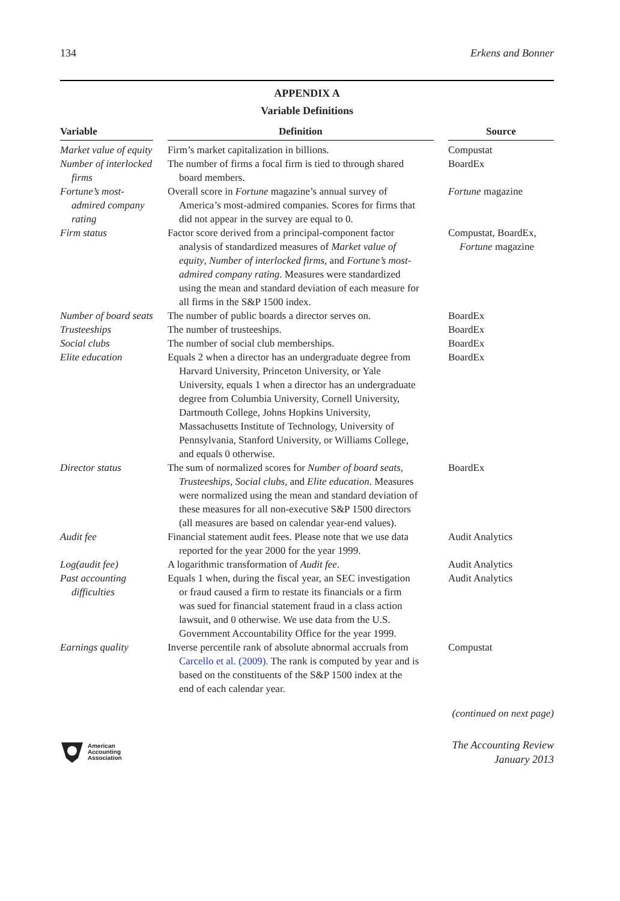134 Erkens and Bonner
APPENDIX A
Variable Definitions
| Variable | | Definition | | Source |
| --- | --- | --- | --- | --- |
| Market value of equity | | Firm’s market capitalization in billions. | | Compustat |
| Number of interlocked firms | | The number of firms a focal firm is tied to through shared board members. | | BoardEx |
| Fortune’s most-admired company rating | | Overall score in Fortune magazine’s annual survey of America’s most-admired companies. Scores for firms that did not appear in the survey are equal to 0. | | Fortune magazine |
| Firm status | | Factor score derived from a principal-component factor analysis of standardized measures of Market value of equity , Number of interlocked firms, and Fortune’s most-admired company rating . Measures were standardized using the mean and standard deviation of each measure for all firms in the S&P 1500 index. | | Compustat, BoardEx, Fortune magazine |
| Number of board seats | | The number of public boards a director serves on. | | BoardEx |
| Trusteeships | | The number of trusteeships. | | BoardEx |
| Social clubs | | The number of social club memberships. | | BoardEx |
| Elite education | | Equals 2 when a director has an undergraduate degree from Harvard University, Princeton University, or Yale University, equals 1 when a director has an undergraduate degree from Columbia University, Cornell University, Dartmouth College, Johns Hopkins University, Massachusetts Institute of Technology, University of Pennsylvania, Stanford University, or Williams College, and equals 0 otherwise. | | BoardEx |
| Director status | | The sum of normalized scores for Number of board seats , Trusteeships, Social clubs, and Elite education . Measures were normalized using the mean and standard deviation of these measures for all non-executive S&P 1500 directors (all measures are based on calendar year-end values). | | BoardEx |
| Audit fee | | Financial statement audit fees. Please note that we use data reported for the year 2000 for the year 1999. | | Audit Analytics |
| Log(audit fee) | | A logarithmic transformation of Audit fee . | | Audit Analytics |
| Past accounting difficulties | | Equals 1 when, during the fiscal year, an SEC investigation or fraud caused a firm to restate its financials or a firm was sued for financial statement fraud in a class action lawsuit, and 0 otherwise. We use data from the U.S. Government Accountability Office for the year 1999. | | Audit Analytics |
| Earnings quality | | Inverse percentile rank of absolute abnormal accruals from Carcello et al. (2009). The rank is computed by year and is based on the constituents of the S&P 1500 index at the end of each calendar year. | | Compustat |
(continued on next page)
American
Accounting
Association
The Accounting Review
January 2013